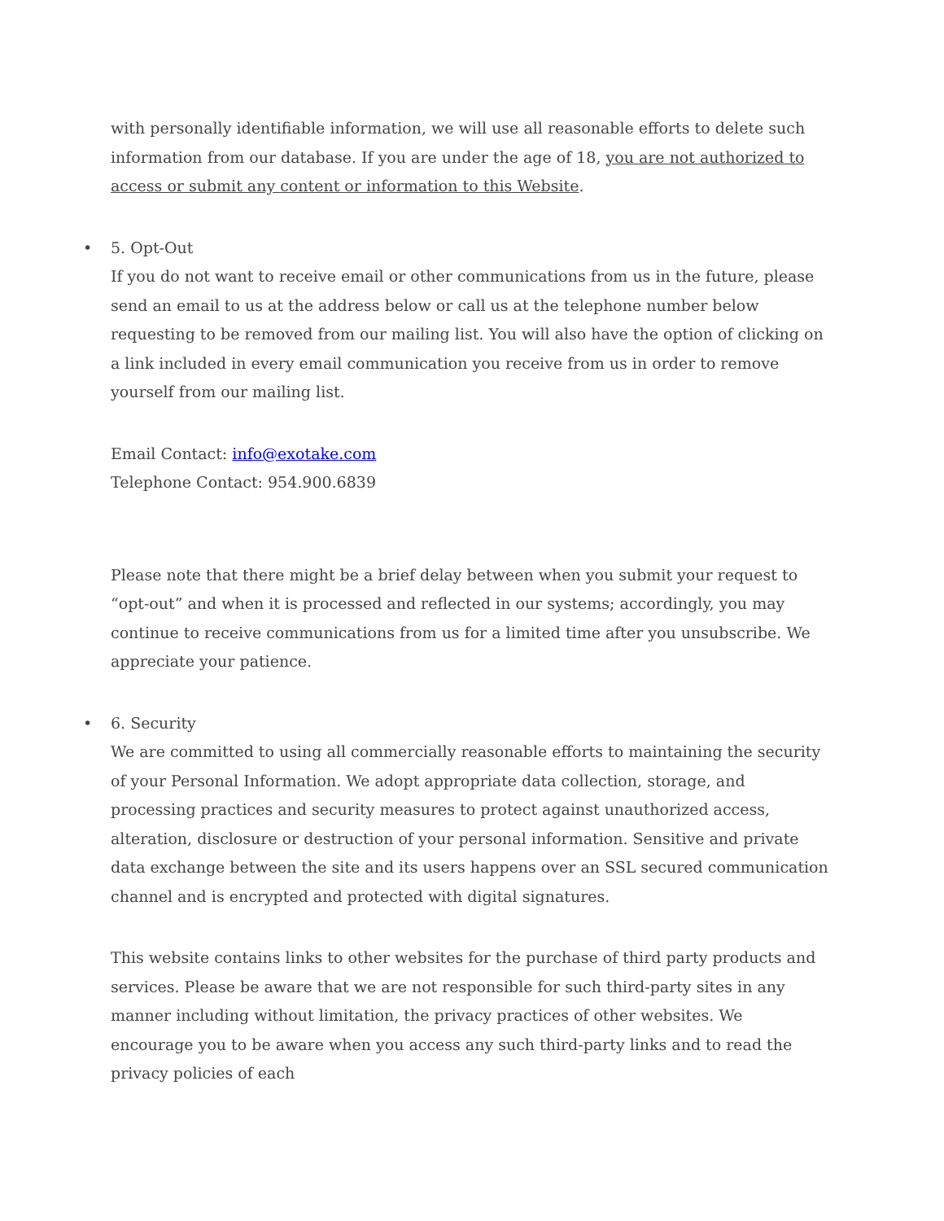with personally identifiable information, we will use all reasonable efforts to delete such information from our database. If you are under the age of 18, you are not authorized to access or submit any content or information to this Website.
• 5. Opt-Out
If you do not want to receive email or other communications from us in the future, please send an email to us at the address below or call us at the telephone number below requesting to be removed from our mailing list. You will also have the option of clicking on a link included in every email communication you receive from us in order to remove yourself from our mailing list.
Email Contact: info@exotake.com
Telephone Contact: 954.900.6839
Please note that there might be a brief delay between when you submit your request to “opt-out” and when it is processed and reflected in our systems; accordingly, you may continue to receive communications from us for a limited time after you unsubscribe. We appreciate your patience.
• 6. Security
We are committed to using all commercially reasonable efforts to maintaining the security of your Personal Information. We adopt appropriate data collection, storage, and processing practices and security measures to protect against unauthorized access, alteration, disclosure or destruction of your personal information. Sensitive and private data exchange between the site and its users happens over an SSL secured communication channel and is encrypted and protected with digital signatures.
This website contains links to other websites for the purchase of third party products and services. Please be aware that we are not responsible for such third-party sites in any manner including without limitation, the privacy practices of other websites. We encourage you to be aware when you access any such third-party links and to read the privacy policies of each